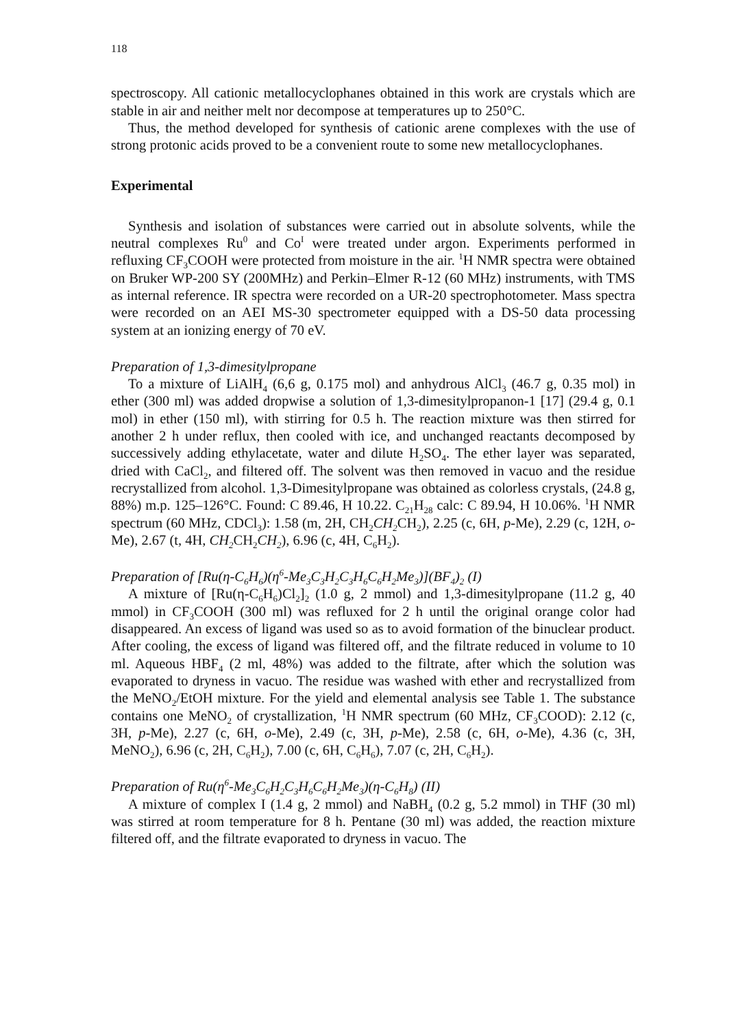118
spectroscopy. All cationic metallocyclophanes obtained in this work are crystals which are stable in air and neither melt nor decompose at temperatures up to 250°C.
Thus, the method developed for synthesis of cationic arene complexes with the use of strong protonic acids proved to be a convenient route to some new metallocyclophanes.
Experimental
Synthesis and isolation of substances were carried out in absolute solvents, while the neutral complexes Ru<sup>0</sup> and Co<sup>I</sup> were treated under argon. Experiments performed in refluxing CF<sub>3</sub>COOH were protected from moisture in the air. <sup>1</sup>H NMR spectra were obtained on Bruker WP-200 SY (200MHz) and Perkin–Elmer R-12 (60 MHz) instruments, with TMS as internal reference. IR spectra were recorded on a UR-20 spectrophotometer. Mass spectra were recorded on an AEI MS-30 spectrometer equipped with a DS-50 data processing system at an ionizing energy of 70 eV.
Preparation of 1,3-dimesitylpropane
To a mixture of LiAlH<sub>4</sub> (6,6 g, 0.175 mol) and anhydrous AlCl<sub>3</sub> (46.7 g, 0.35 mol) in ether (300 ml) was added dropwise a solution of 1,3-dimesitylpropanon-1 [17] (29.4 g, 0.1 mol) in ether (150 ml), with stirring for 0.5 h. The reaction mixture was then stirred for another 2 h under reflux, then cooled with ice, and unchanged reactants decomposed by successively adding ethylacetate, water and dilute H<sub>2</sub>SO<sub>4</sub>. The ether layer was separated, dried with CaCl<sub>2</sub>, and filtered off. The solvent was then removed in vacuo and the residue recrystallized from alcohol. 1,3-Dimesitylpropane was obtained as colorless crystals, (24.8 g, 88%) m.p. 125–126°C. Found: C 89.46, H 10.22. C<sub>21</sub>H<sub>28</sub> calc: C 89.94, H 10.06%. <sup>1</sup>H NMR spectrum (60 MHz, CDCl<sub>3</sub>): 1.58 (m, 2H, CH<sub>2</sub>CH<sub>2</sub> CH<sub>2</sub>), 2.25 (c, 6H, p-Me), 2.29 (c, 12H, o-Me), 2.67 (t, 4H, CH<sub>2</sub> CH<sub>2</sub>CH<sub>2</sub>), 6.96 (c, 4H, C<sub>6</sub>H<sub>2</sub>).
Preparation of [Ru(η-C<sub>6</sub>H<sub>6</sub>)(η<sup>6</sup>-Me<sub>3</sub>C<sub>3</sub>H<sub>2</sub>C<sub>3</sub>H<sub>6</sub>C<sub>6</sub>H<sub>2</sub>Me<sub>3</sub>)](BF<sub>4</sub>)<sub>2</sub> (I)
A mixture of [Ru(η-C<sub>6</sub>H<sub>6</sub>)Cl<sub>2</sub>]<sub>2</sub> (1.0 g, 2 mmol) and 1,3-dimesitylpropane (11.2 g, 40 mmol) in CF<sub>3</sub>COOH (300 ml) was refluxed for 2 h until the original orange color had disappeared. An excess of ligand was used so as to avoid formation of the binuclear product. After cooling, the excess of ligand was filtered off, and the filtrate reduced in volume to 10 ml. Aqueous HBF<sub>4</sub> (2 ml, 48%) was added to the filtrate, after which the solution was evaporated to dryness in vacuo. The residue was washed with ether and recrystallized from the MeNO<sub>2</sub>/EtOH mixture. For the yield and elemental analysis see Table 1. The substance contains one MeNO<sub>2</sub> of crystallization, <sup>1</sup>H NMR spectrum (60 MHz, CF<sub>3</sub>COOD): 2.12 (c, 3H, p-Me), 2.27 (c, 6H, o-Me), 2.49 (c, 3H, p-Me), 2.58 (c, 6H, o-Me), 4.36 (c, 3H, MeNO<sub>2</sub>), 6.96 (c, 2H, C<sub>6</sub>H<sub>2</sub>), 7.00 (c, 6H, C<sub>6</sub>H<sub>6</sub>), 7.07 (c, 2H, C<sub>6</sub>H<sub>2</sub>).
Preparation of Ru(η<sup>6</sup>-Me<sub>3</sub>C<sub>6</sub>H<sub>2</sub>C<sub>3</sub>H<sub>6</sub>C<sub>6</sub>H<sub>2</sub>Me<sub>3</sub>)(η-C<sub>6</sub>H<sub>8</sub>) (II)
A mixture of complex I (1.4 g, 2 mmol) and NaBH<sub>4</sub> (0.2 g, 5.2 mmol) in THF (30 ml) was stirred at room temperature for 8 h. Pentane (30 ml) was added, the reaction mixture filtered off, and the filtrate evaporated to dryness in vacuo. The